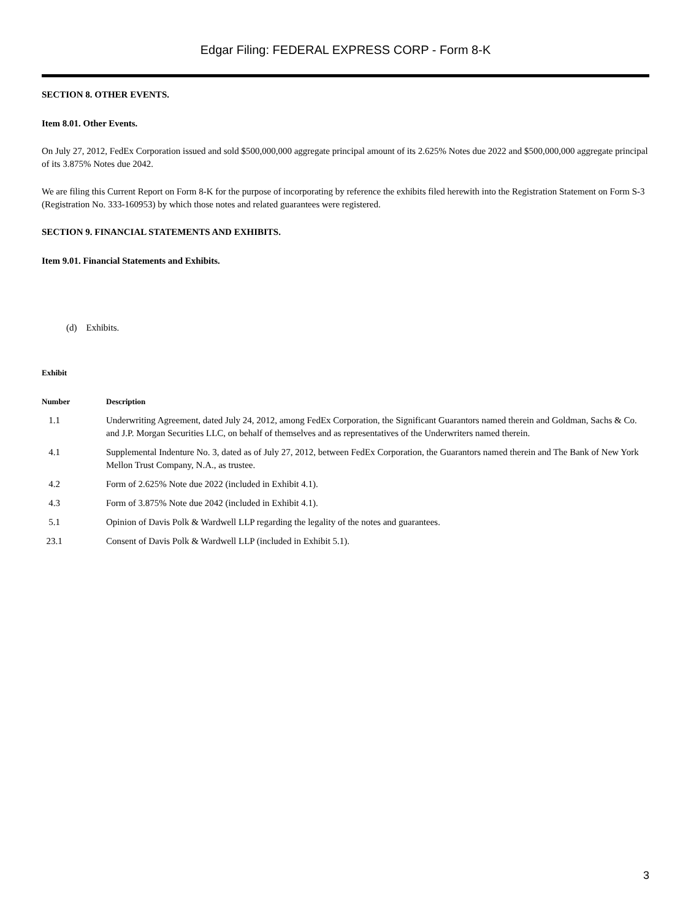Edgar Filing: FEDERAL EXPRESS CORP - Form 8-K
SECTION 8. OTHER EVENTS.
Item 8.01. Other Events.
On July 27, 2012, FedEx Corporation issued and sold $500,000,000 aggregate principal amount of its 2.625% Notes due 2022 and $500,000,000 aggregate principal of its 3.875% Notes due 2042.
We are filing this Current Report on Form 8-K for the purpose of incorporating by reference the exhibits filed herewith into the Registration Statement on Form S-3 (Registration No. 333-160953) by which those notes and related guarantees were registered.
SECTION 9. FINANCIAL STATEMENTS AND EXHIBITS.
Item 9.01. Financial Statements and Exhibits.
(d) Exhibits.
Exhibit
| Number | Description |
| --- | --- |
| 1.1 | Underwriting Agreement, dated July 24, 2012, among FedEx Corporation, the Significant Guarantors named therein and Goldman, Sachs & Co. and J.P. Morgan Securities LLC, on behalf of themselves and as representatives of the Underwriters named therein. |
| 4.1 | Supplemental Indenture No. 3, dated as of July 27, 2012, between FedEx Corporation, the Guarantors named therein and The Bank of New York Mellon Trust Company, N.A., as trustee. |
| 4.2 | Form of 2.625% Note due 2022 (included in Exhibit 4.1). |
| 4.3 | Form of 3.875% Note due 2042 (included in Exhibit 4.1). |
| 5.1 | Opinion of Davis Polk & Wardwell LLP regarding the legality of the notes and guarantees. |
| 23.1 | Consent of Davis Polk & Wardwell LLP (included in Exhibit 5.1). |
3